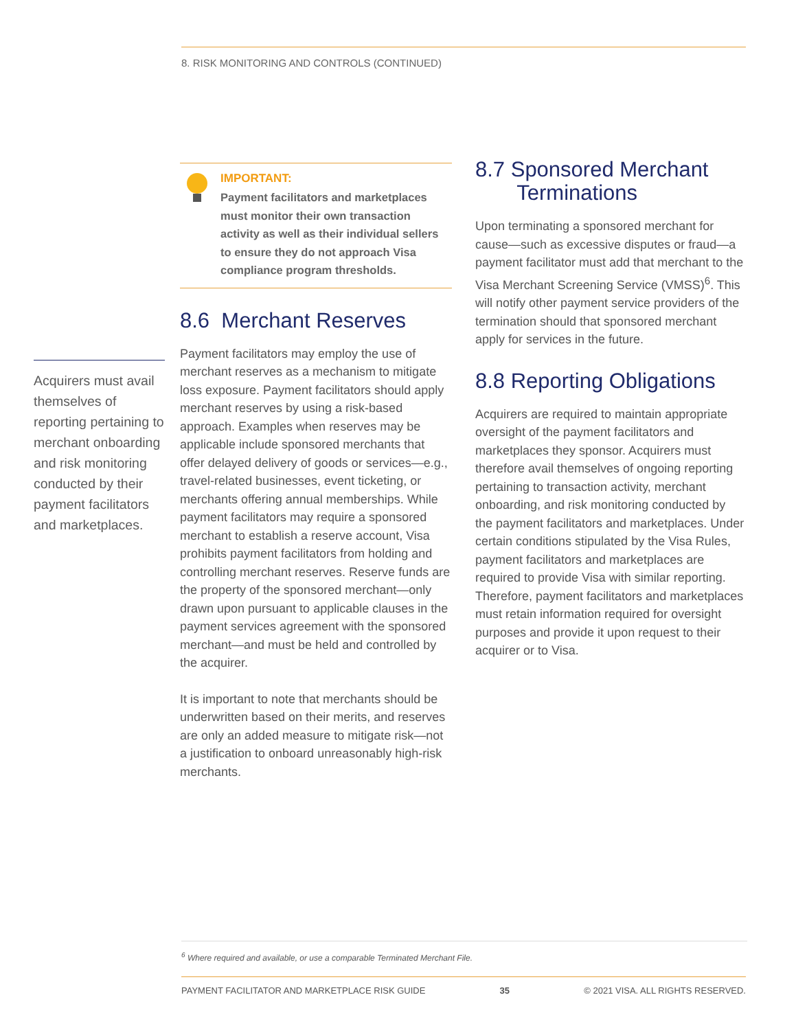8. RISK MONITORING AND CONTROLS (CONTINUED)
Acquirers must avail themselves of reporting pertaining to merchant onboarding and risk monitoring conducted by their payment facilitators and marketplaces.
IMPORTANT:
Payment facilitators and marketplaces must monitor their own transaction activity as well as their individual sellers to ensure they do not approach Visa compliance program thresholds.
8.6 Merchant Reserves
Payment facilitators may employ the use of merchant reserves as a mechanism to mitigate loss exposure. Payment facilitators should apply merchant reserves by using a risk-based approach. Examples when reserves may be applicable include sponsored merchants that offer delayed delivery of goods or services—e.g., travel-related businesses, event ticketing, or merchants offering annual memberships. While payment facilitators may require a sponsored merchant to establish a reserve account, Visa prohibits payment facilitators from holding and controlling merchant reserves. Reserve funds are the property of the sponsored merchant—only drawn upon pursuant to applicable clauses in the payment services agreement with the sponsored merchant—and must be held and controlled by the acquirer.
It is important to note that merchants should be underwritten based on their merits, and reserves are only an added measure to mitigate risk—not a justification to onboard unreasonably high-risk merchants.
8.7 Sponsored Merchant
Terminations
Upon terminating a sponsored merchant for cause—such as excessive disputes or fraud—a payment facilitator must add that merchant to the Visa Merchant Screening Service (VMSS)<sup>6</sup>. This will notify other payment service providers of the termination should that sponsored merchant apply for services in the future.
8.8 Reporting Obligations
Acquirers are required to maintain appropriate oversight of the payment facilitators and marketplaces they sponsor. Acquirers must therefore avail themselves of ongoing reporting pertaining to transaction activity, merchant onboarding, and risk monitoring conducted by the payment facilitators and marketplaces. Under certain conditions stipulated by the Visa Rules, payment facilitators and marketplaces are required to provide Visa with similar reporting. Therefore, payment facilitators and marketplaces must retain information required for oversight purposes and provide it upon request to their acquirer or to Visa.
<sup>6</sup> Where required and available, or use a comparable Terminated Merchant File.
PAYMENT FACILITATOR AND MARKETPLACE RISK GUIDE 35 © 2021 VISA. ALL RIGHTS RESERVED.